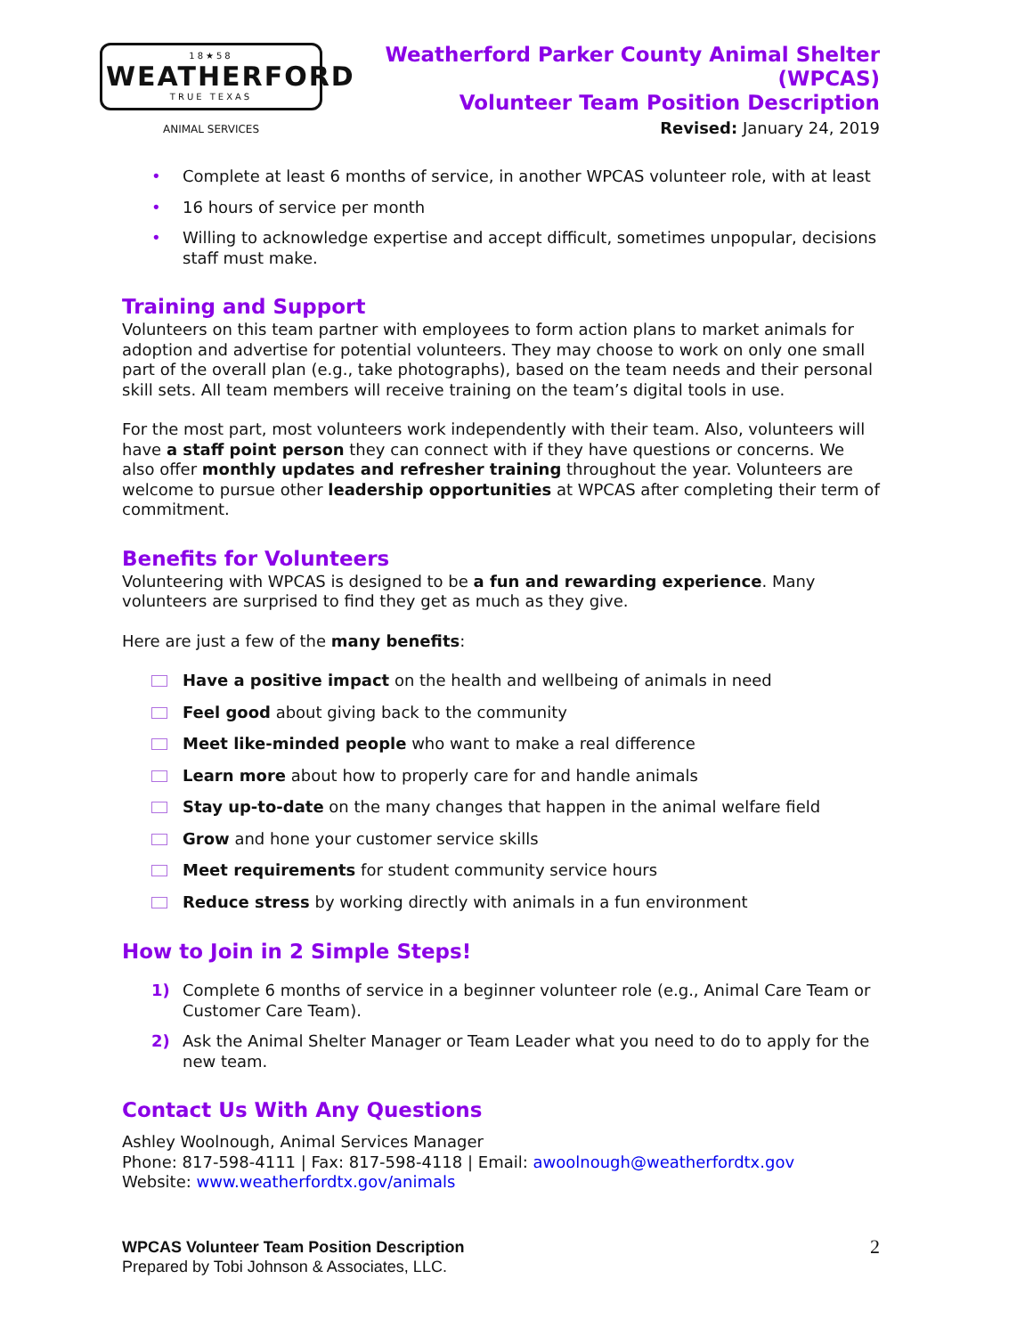18★58
WEATHERFORD
TRUE TEXAS
ANIMAL SERVICES
Weatherford Parker County Animal Shelter (WPCAS)
Volunteer Team Position Description
Revised: January 24, 2019
• Complete at least 6 months of service, in another WPCAS volunteer role, with at least
• 16 hours of service per month
• Willing to acknowledge expertise and accept difficult, sometimes unpopular, decisions staff must make.
Training and Support
Volunteers on this team partner with employees to form action plans to market animals for adoption and advertise for potential volunteers. They may choose to work on only one small part of the overall plan (e.g., take photographs), based on the team needs and their personal skill sets. All team members will receive training on the team’s digital tools in use.
For the most part, most volunteers work independently with their team. Also, volunteers will have a staff point person they can connect with if they have questions or concerns. We also offer monthly updates and refresher training throughout the year. Volunteers are welcome to pursue other leadership opportunities at WPCAS after completing their term of commitment.
Benefits for Volunteers
Volunteering with WPCAS is designed to be a fun and rewarding experience. Many volunteers are surprised to find they get as much as they give.
Here are just a few of the many benefits:
Have a positive impact on the health and wellbeing of animals in need
Feel good about giving back to the community
Meet like-minded people who want to make a real difference
Learn more about how to properly care for and handle animals
Stay up-to-date on the many changes that happen in the animal welfare field
Grow and hone your customer service skills
Meet requirements for student community service hours
Reduce stress by working directly with animals in a fun environment
How to Join in 2 Simple Steps!
1) Complete 6 months of service in a beginner volunteer role (e.g., Animal Care Team or Customer Care Team).
2) Ask the Animal Shelter Manager or Team Leader what you need to do to apply for the new team.
Contact Us With Any Questions
Ashley Woolnough, Animal Services Manager
Phone: 817-598-4111 | Fax: 817-598-4118 | Email: awoolnough@weatherfordtx.gov
Website: www.weatherfordtx.gov/animals
WPCAS Volunteer Team Position Description
Prepared by Tobi Johnson & Associates, LLC.
2